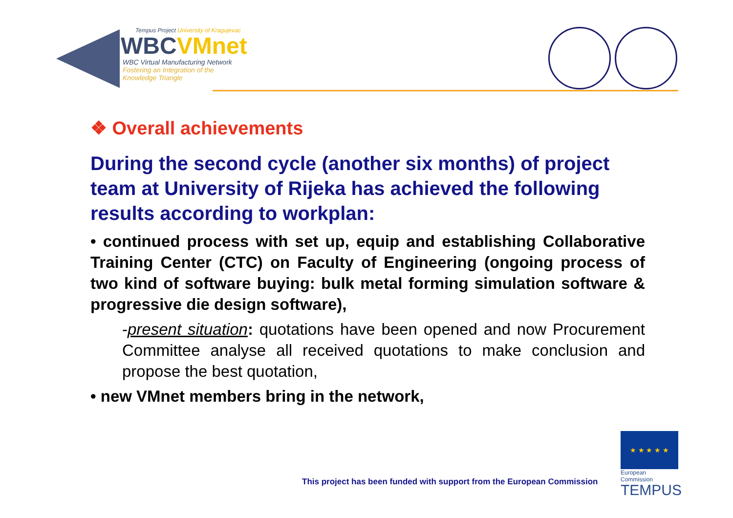Tempus Project University of Kragujevac
WBCVMnet
WBC Virtual Manufacturing Network
Fostering an Integration of the
Knowledge Triangle
❖ Overall achievements
During the second cycle (another six months) of project team at University of Rijeka has achieved the following results according to workplan:
• continued process with set up, equip and establishing Collaborative Training Center (CTC) on Faculty of Engineering (ongoing process of two kind of software buying: bulk metal forming simulation software & progressive die design software),
-present situation: quotations have been opened and now Procurement Committee analyse all received quotations to make conclusion and propose the best quotation,
• new VMnet members bring in the network,
This project has been funded with support from the European Commission
★ ★ ★ ★ ★
European Commission
TEMPUS